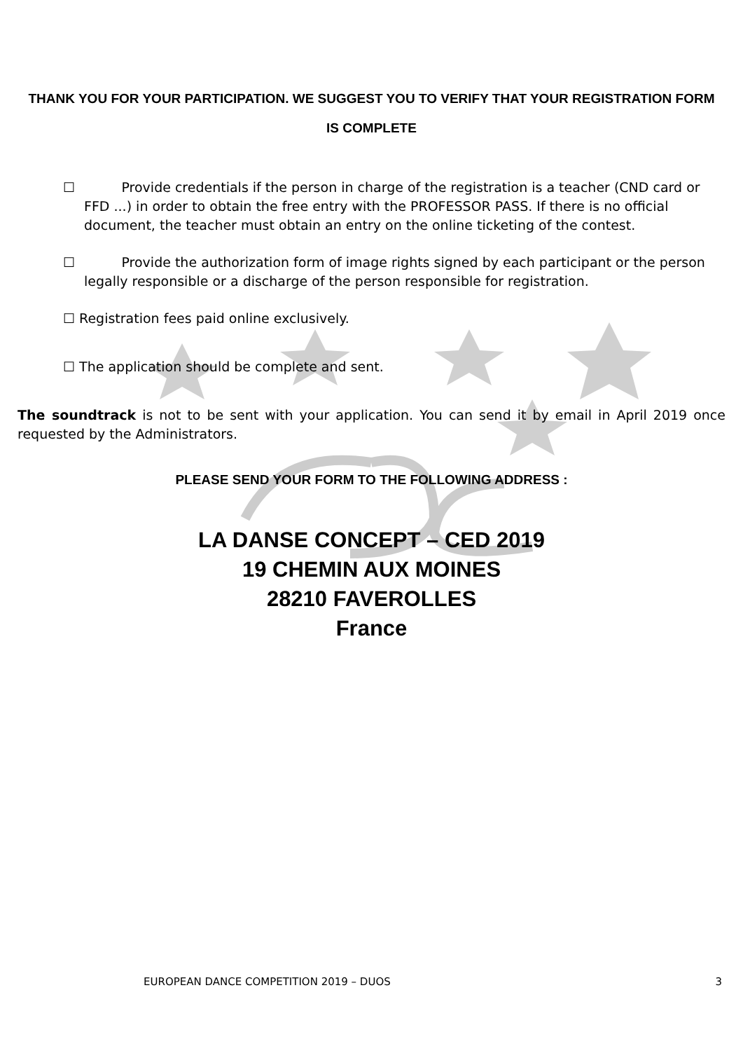THANK YOU FOR YOUR PARTICIPATION. WE SUGGEST YOU TO VERIFY THAT YOUR REGISTRATION FORM IS COMPLETE
☐ Provide credentials if the person in charge of the registration is a teacher (CND card or FFD ...) in order to obtain the free entry with the PROFESSOR PASS. If there is no official document, the teacher must obtain an entry on the online ticketing of the contest.
☐ Provide the authorization form of image rights signed by each participant or the person legally responsible or a discharge of the person responsible for registration.
☐ Registration fees paid online exclusively.
☐ The application should be complete and sent.
The soundtrack is not to be sent with your application. You can send it by email in April 2019 once requested by the Administrators.
PLEASE SEND YOUR FORM TO THE FOLLOWING ADDRESS :
LA DANSE CONCEPT – CED 2019
19 CHEMIN AUX MOINES
28210 FAVEROLLES
France
EUROPEAN DANCE COMPETITION 2019 – DUOS 3